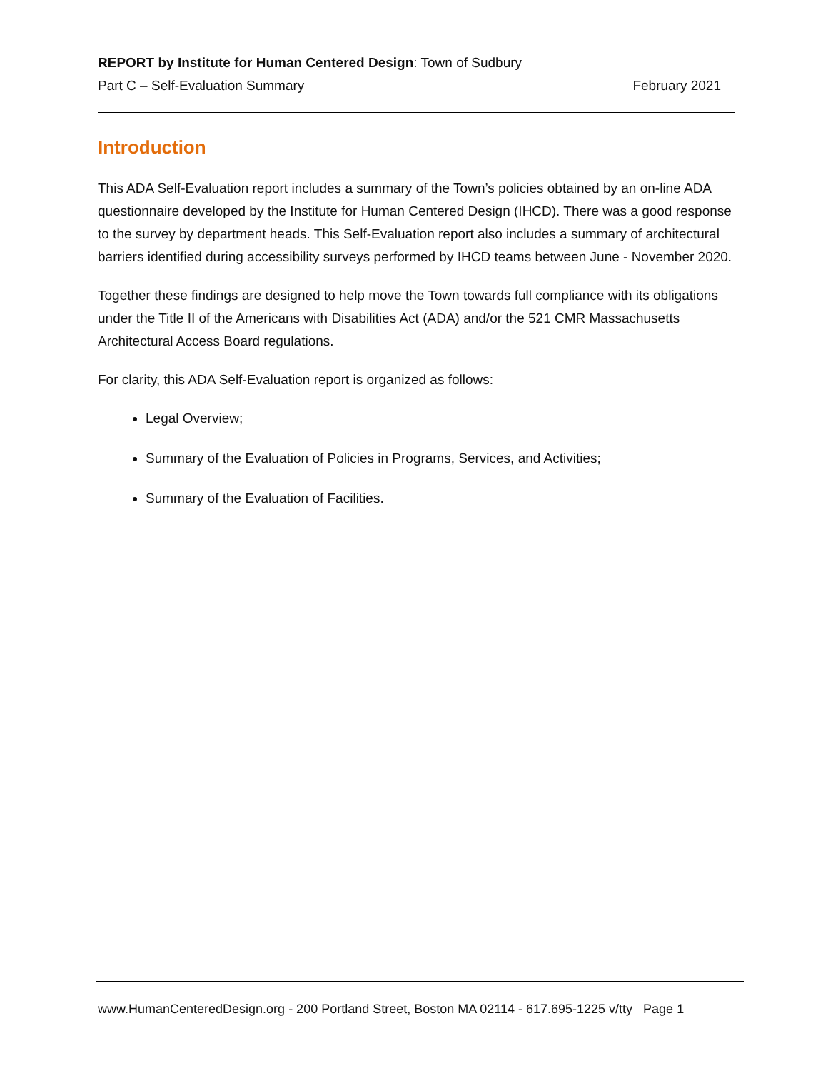REPORT by Institute for Human Centered Design: Town of Sudbury
Part C – Self-Evaluation Summary February 2021
Introduction
This ADA Self-Evaluation report includes a summary of the Town’s policies obtained by an on-line ADA questionnaire developed by the Institute for Human Centered Design (IHCD). There was a good response to the survey by department heads. This Self-Evaluation report also includes a summary of architectural barriers identified during accessibility surveys performed by IHCD teams between June - November 2020.
Together these findings are designed to help move the Town towards full compliance with its obligations under the Title II of the Americans with Disabilities Act (ADA) and/or the 521 CMR Massachusetts Architectural Access Board regulations.
For clarity, this ADA Self-Evaluation report is organized as follows:
Legal Overview;
Summary of the Evaluation of Policies in Programs, Services, and Activities;
Summary of the Evaluation of Facilities.
www.HumanCenteredDesign.org - 200 Portland Street, Boston MA 02114 - 617.695-1225 v/tty Page 1